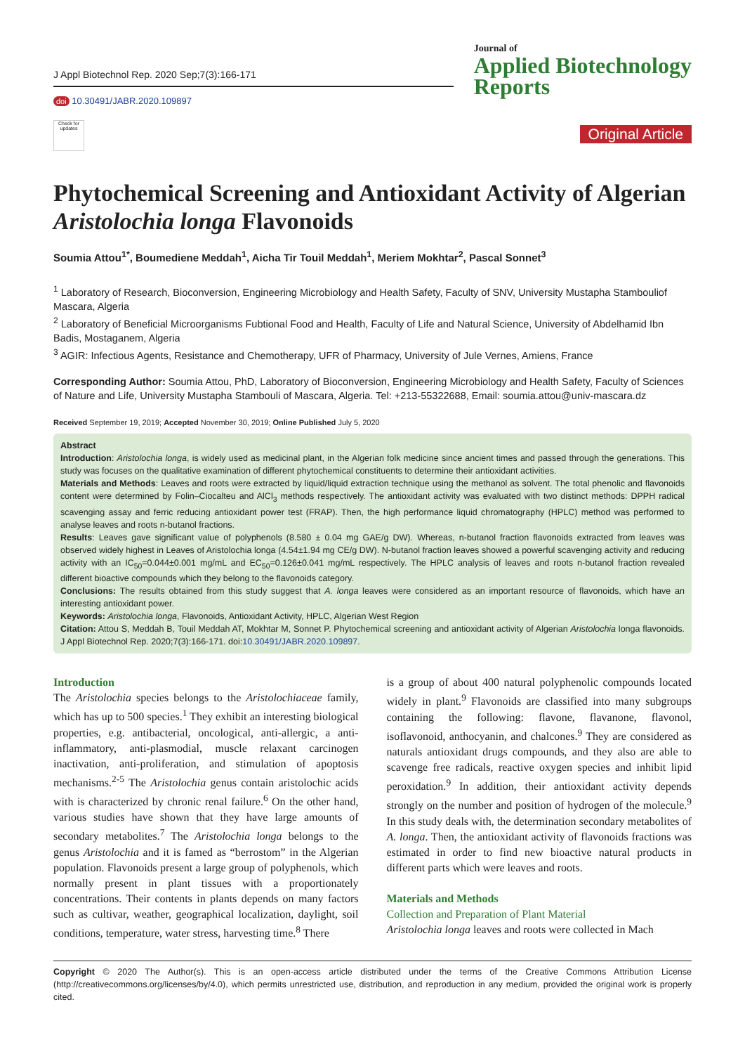J Appl Biotechnol Rep. 2020 Sep;7(3):166-171
doi 10.30491/JABR.2020.109897
Check for updates
Journal of
Applied Biotechnology
Reports
Original Article
Phytochemical Screening and Antioxidant Activity of Algerian Aristolochia longa Flavonoids
Soumia Attou<sup>1*</sup>, Boumediene Meddah<sup>1</sup>, Aicha Tir Touil Meddah<sup>1</sup>, Meriem Mokhtar<sup>2</sup>, Pascal Sonnet<sup>3</sup>
<sup>1</sup> Laboratory of Research, Bioconversion, Engineering Microbiology and Health Safety, Faculty of SNV, University Mustapha Stambouliof Mascara, Algeria
<sup>2</sup> Laboratory of Beneficial Microorganisms Fubtional Food and Health, Faculty of Life and Natural Science, University of Abdelhamid Ibn Badis, Mostaganem, Algeria
<sup>3</sup> AGIR: Infectious Agents, Resistance and Chemotherapy, UFR of Pharmacy, University of Jule Vernes, Amiens, France
Corresponding Author: Soumia Attou, PhD, Laboratory of Bioconversion, Engineering Microbiology and Health Safety, Faculty of Sciences of Nature and Life, University Mustapha Stambouli of Mascara, Algeria. Tel: +213-55322688, Email: soumia.attou@univ-mascara.dz
Received September 19, 2019; Accepted November 30, 2019; Online Published July 5, 2020
Abstract
Introduction: Aristolochia longa, is widely used as medicinal plant, in the Algerian folk medicine since ancient times and passed through the generations. This study was focuses on the qualitative examination of different phytochemical constituents to determine their antioxidant activities.
Materials and Methods: Leaves and roots were extracted by liquid/liquid extraction technique using the methanol as solvent. The total phenolic and flavonoids content were determined by Folin–Ciocalteu and AlCl<sub>3</sub> methods respectively. The antioxidant activity was evaluated with two distinct methods: DPPH radical scavenging assay and ferric reducing antioxidant power test (FRAP). Then, the high performance liquid chromatography (HPLC) method was performed to analyse leaves and roots n-butanol fractions.
Results: Leaves gave significant value of polyphenols (8.580 ± 0.04 mg GAE/g DW). Whereas, n-butanol fraction flavonoids extracted from leaves was observed widely highest in Leaves of Aristolochia longa (4.54±1.94 mg CE/g DW). N-butanol fraction leaves showed a powerful scavenging activity and reducing activity with an IC<sub>50</sub>=0.044±0.001 mg/mL and EC<sub>50</sub>=0.126±0.041 mg/mL respectively. The HPLC analysis of leaves and roots n-butanol fraction revealed different bioactive compounds which they belong to the flavonoids category.
Conclusions: The results obtained from this study suggest that A. longa leaves were considered as an important resource of flavonoids, which have an interesting antioxidant power.
Keywords: Aristolochia longa, Flavonoids, Antioxidant Activity, HPLC, Algerian West Region
Citation: Attou S, Meddah B, Touil Meddah AT, Mokhtar M, Sonnet P. Phytochemical screening and antioxidant activity of Algerian Aristolochia longa flavonoids. J Appl Biotechnol Rep. 2020;7(3):166-171. doi:10.30491/JABR.2020.109897.
Introduction
The Aristolochia species belongs to the Aristolochiaceae family, which has up to 500 species.<sup>1</sup> They exhibit an interesting biological properties, e.g. antibacterial, oncological, anti-allergic, a anti-inflammatory, anti-plasmodial, muscle relaxant carcinogen inactivation, anti-proliferation, and stimulation of apoptosis mechanisms.<sup>2-5</sup> The Aristolochia genus contain aristolochic acids with is characterized by chronic renal failure.<sup>6</sup> On the other hand, various studies have shown that they have large amounts of secondary metabolites.<sup>7</sup> The Aristolochia longa belongs to the genus Aristolochia and it is famed as “berrostom” in the Algerian population. Flavonoids present a large group of polyphenols, which normally present in plant tissues with a proportionately concentrations. Their contents in plants depends on many factors such as cultivar, weather, geographical localization, daylight, soil conditions, temperature, water stress, harvesting time.<sup>8</sup> There
is a group of about 400 natural polyphenolic compounds located widely in plant.<sup>9</sup> Flavonoids are classified into many subgroups containing the following: flavone, flavanone, flavonol, isoflavonoid, anthocyanin, and chalcones.<sup>9</sup> They are considered as naturals antioxidant drugs compounds, and they also are able to scavenge free radicals, reactive oxygen species and inhibit lipid peroxidation.<sup>9</sup> In addition, their antioxidant activity depends strongly on the number and position of hydrogen of the molecule.<sup>9</sup> In this study deals with, the determination secondary metabolites of A. longa. Then, the antioxidant activity of flavonoids fractions was estimated in order to find new bioactive natural products in different parts which were leaves and roots.
Materials and Methods
Collection and Preparation of Plant Material
Aristolochia longa leaves and roots were collected in Mach
Copyright © 2020 The Author(s). This is an open-access article distributed under the terms of the Creative Commons Attribution License (http://creativecommons.org/licenses/by/4.0), which permits unrestricted use, distribution, and reproduction in any medium, provided the original work is properly cited.